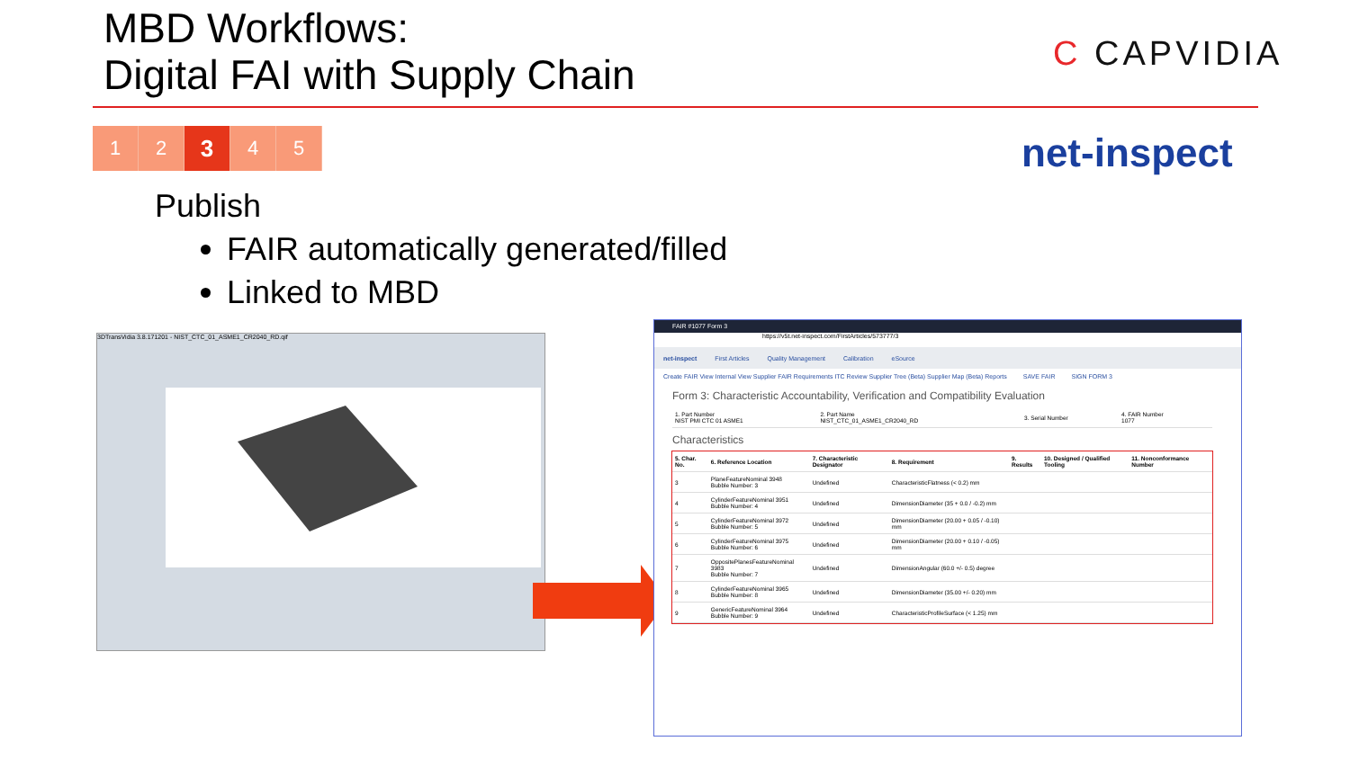MBD Workflows:
Digital FAI with Supply Chain
C CAPVIDIA
net-inspect
1 2
3
4 5
Publish
FAIR automatically generated/filled
Linked to MBD
3DTransVidia 3.8.171201 - NIST_CTC_01_ASME1_CR2040_RD.qif
FAIR #1077 Form 3
https://v5t.net-inspect.com/FirstArticles/573777/3
net-inspect First Articles Quality Management Calibration eSource
Create FAIR View Internal View Supplier FAIR Requirements ITC Review Supplier Tree (Beta) Supplier Map (Beta) Reports SAVE FAIR SIGN FORM 3
Form 3: Characteristic Accountability, Verification and Compatibility Evaluation
| 1. Part Number NIST PMI CTC 01 ASME1 | 2. Part Name NIST_CTC_01_ASME1_CR2040_RD | 3. Serial Number | 4. FAIR Number 1077 |
Characteristics
| 5. Char. No. | 6. Reference Location | 7. Characteristic Designator | 8. Requirement | 9. Results | 10. Designed / Qualified Tooling | 11. Nonconformance Number |
| --- | --- | --- | --- | --- | --- | --- |
| 3 | PlaneFeatureNominal 3948 Bubble Number: 3 | Undefined | CharacteristicFlatness (< 0.2) mm | | | |
| 4 | CylinderFeatureNominal 3951 Bubble Number: 4 | Undefined | DimensionDiameter (35 + 0.0 / -0.2) mm | | | |
| 5 | CylinderFeatureNominal 3972 Bubble Number: 5 | Undefined | DimensionDiameter (20.00 + 0.05 / -0.10) mm | | | |
| 6 | CylinderFeatureNominal 3975 Bubble Number: 6 | Undefined | DimensionDiameter (20.00 + 0.10 / -0.05) mm | | | |
| 7 | OppositePlanesFeatureNominal 3983 Bubble Number: 7 | Undefined | DimensionAngular (60.0 +/- 0.5) degree | | | |
| 8 | CylinderFeatureNominal 3965 Bubble Number: 8 | Undefined | DimensionDiameter (35.00 +/- 0.20) mm | | | |
| 9 | GenericFeatureNominal 3964 Bubble Number: 9 | Undefined | CharacteristicProfileSurface (< 1.25) mm | | | |